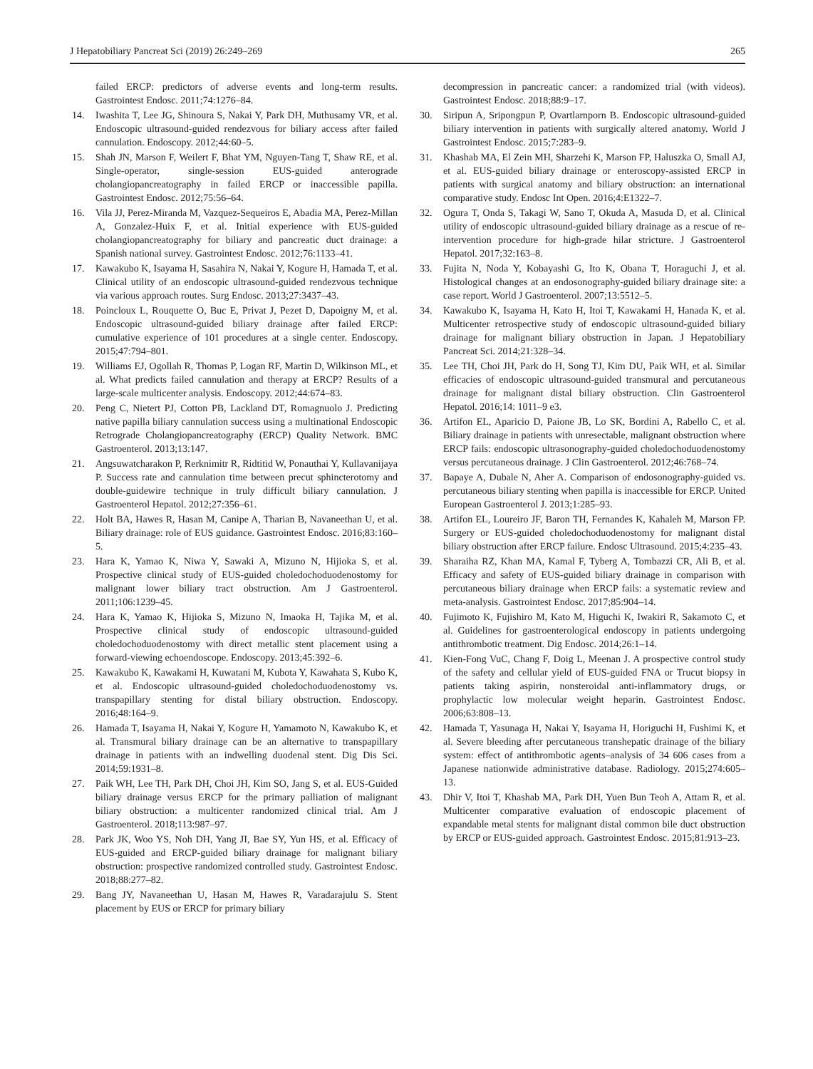J Hepatobiliary Pancreat Sci (2019) 26:249–269 265
failed ERCP: predictors of adverse events and long-term results. Gastrointest Endosc. 2011;74:1276–84.
14. Iwashita T, Lee JG, Shinoura S, Nakai Y, Park DH, Muthusamy VR, et al. Endoscopic ultrasound-guided rendezvous for biliary access after failed cannulation. Endoscopy. 2012;44:60–5.
15. Shah JN, Marson F, Weilert F, Bhat YM, Nguyen-Tang T, Shaw RE, et al. Single-operator, single-session EUS-guided anterograde cholangiopancreatography in failed ERCP or inaccessible papilla. Gastrointest Endosc. 2012;75:56–64.
16. Vila JJ, Perez-Miranda M, Vazquez-Sequeiros E, Abadia MA, Perez-Millan A, Gonzalez-Huix F, et al. Initial experience with EUS-guided cholangiopancreatography for biliary and pancreatic duct drainage: a Spanish national survey. Gastrointest Endosc. 2012;76:1133–41.
17. Kawakubo K, Isayama H, Sasahira N, Nakai Y, Kogure H, Hamada T, et al. Clinical utility of an endoscopic ultrasound-guided rendezvous technique via various approach routes. Surg Endosc. 2013;27:3437–43.
18. Poincloux L, Rouquette O, Buc E, Privat J, Pezet D, Dapoigny M, et al. Endoscopic ultrasound-guided biliary drainage after failed ERCP: cumulative experience of 101 procedures at a single center. Endoscopy. 2015;47:794–801.
19. Williams EJ, Ogollah R, Thomas P, Logan RF, Martin D, Wilkinson ML, et al. What predicts failed cannulation and therapy at ERCP? Results of a large-scale multicenter analysis. Endoscopy. 2012;44:674–83.
20. Peng C, Nietert PJ, Cotton PB, Lackland DT, Romagnuolo J. Predicting native papilla biliary cannulation success using a multinational Endoscopic Retrograde Cholangiopancreatography (ERCP) Quality Network. BMC Gastroenterol. 2013;13:147.
21. Angsuwatcharakon P, Rerknimitr R, Ridtitid W, Ponauthai Y, Kullavanijaya P. Success rate and cannulation time between precut sphincterotomy and double-guidewire technique in truly difficult biliary cannulation. J Gastroenterol Hepatol. 2012;27:356–61.
22. Holt BA, Hawes R, Hasan M, Canipe A, Tharian B, Navaneethan U, et al. Biliary drainage: role of EUS guidance. Gastrointest Endosc. 2016;83:160–5.
23. Hara K, Yamao K, Niwa Y, Sawaki A, Mizuno N, Hijioka S, et al. Prospective clinical study of EUS-guided choledochoduodenostomy for malignant lower biliary tract obstruction. Am J Gastroenterol. 2011;106:1239–45.
24. Hara K, Yamao K, Hijioka S, Mizuno N, Imaoka H, Tajika M, et al. Prospective clinical study of endoscopic ultrasound-guided choledochoduodenostomy with direct metallic stent placement using a forward-viewing echoendoscope. Endoscopy. 2013;45:392–6.
25. Kawakubo K, Kawakami H, Kuwatani M, Kubota Y, Kawahata S, Kubo K, et al. Endoscopic ultrasound-guided choledochoduodenostomy vs. transpapillary stenting for distal biliary obstruction. Endoscopy. 2016;48:164–9.
26. Hamada T, Isayama H, Nakai Y, Kogure H, Yamamoto N, Kawakubo K, et al. Transmural biliary drainage can be an alternative to transpapillary drainage in patients with an indwelling duodenal stent. Dig Dis Sci. 2014;59:1931–8.
27. Paik WH, Lee TH, Park DH, Choi JH, Kim SO, Jang S, et al. EUS-Guided biliary drainage versus ERCP for the primary palliation of malignant biliary obstruction: a multicenter randomized clinical trial. Am J Gastroenterol. 2018;113:987–97.
28. Park JK, Woo YS, Noh DH, Yang JI, Bae SY, Yun HS, et al. Efficacy of EUS-guided and ERCP-guided biliary drainage for malignant biliary obstruction: prospective randomized controlled study. Gastrointest Endosc. 2018;88:277–82.
29. Bang JY, Navaneethan U, Hasan M, Hawes R, Varadarajulu S. Stent placement by EUS or ERCP for primary biliary
decompression in pancreatic cancer: a randomized trial (with videos). Gastrointest Endosc. 2018;88:9–17.
30. Siripun A, Sripongpun P, Ovartlarnporn B. Endoscopic ultrasound-guided biliary intervention in patients with surgically altered anatomy. World J Gastrointest Endosc. 2015;7:283–9.
31. Khashab MA, El Zein MH, Sharzehi K, Marson FP, Haluszka O, Small AJ, et al. EUS-guided biliary drainage or enteroscopy-assisted ERCP in patients with surgical anatomy and biliary obstruction: an international comparative study. Endosc Int Open. 2016;4:E1322–7.
32. Ogura T, Onda S, Takagi W, Sano T, Okuda A, Masuda D, et al. Clinical utility of endoscopic ultrasound-guided biliary drainage as a rescue of re-intervention procedure for high-grade hilar stricture. J Gastroenterol Hepatol. 2017;32:163–8.
33. Fujita N, Noda Y, Kobayashi G, Ito K, Obana T, Horaguchi J, et al. Histological changes at an endosonography-guided biliary drainage site: a case report. World J Gastroenterol. 2007;13:5512–5.
34. Kawakubo K, Isayama H, Kato H, Itoi T, Kawakami H, Hanada K, et al. Multicenter retrospective study of endoscopic ultrasound-guided biliary drainage for malignant biliary obstruction in Japan. J Hepatobiliary Pancreat Sci. 2014;21:328–34.
35. Lee TH, Choi JH, Park do H, Song TJ, Kim DU, Paik WH, et al. Similar efficacies of endoscopic ultrasound-guided transmural and percutaneous drainage for malignant distal biliary obstruction. Clin Gastroenterol Hepatol. 2016;14: 1011–9 e3.
36. Artifon EL, Aparicio D, Paione JB, Lo SK, Bordini A, Rabello C, et al. Biliary drainage in patients with unresectable, malignant obstruction where ERCP fails: endoscopic ultrasonography-guided choledochoduodenostomy versus percutaneous drainage. J Clin Gastroenterol. 2012;46:768–74.
37. Bapaye A, Dubale N, Aher A. Comparison of endosonography-guided vs. percutaneous biliary stenting when papilla is inaccessible for ERCP. United European Gastroenterol J. 2013;1:285–93.
38. Artifon EL, Loureiro JF, Baron TH, Fernandes K, Kahaleh M, Marson FP. Surgery or EUS-guided choledochoduodenostomy for malignant distal biliary obstruction after ERCP failure. Endosc Ultrasound. 2015;4:235–43.
39. Sharaiha RZ, Khan MA, Kamal F, Tyberg A, Tombazzi CR, Ali B, et al. Efficacy and safety of EUS-guided biliary drainage in comparison with percutaneous biliary drainage when ERCP fails: a systematic review and meta-analysis. Gastrointest Endosc. 2017;85:904–14.
40. Fujimoto K, Fujishiro M, Kato M, Higuchi K, Iwakiri R, Sakamoto C, et al. Guidelines for gastroenterological endoscopy in patients undergoing antithrombotic treatment. Dig Endosc. 2014;26:1–14.
41. Kien-Fong VuC, Chang F, Doig L, Meenan J. A prospective control study of the safety and cellular yield of EUS-guided FNA or Trucut biopsy in patients taking aspirin, nonsteroidal anti-inflammatory drugs, or prophylactic low molecular weight heparin. Gastrointest Endosc. 2006;63:808–13.
42. Hamada T, Yasunaga H, Nakai Y, Isayama H, Horiguchi H, Fushimi K, et al. Severe bleeding after percutaneous transhepatic drainage of the biliary system: effect of antithrombotic agents–analysis of 34 606 cases from a Japanese nationwide administrative database. Radiology. 2015;274:605–13.
43. Dhir V, Itoi T, Khashab MA, Park DH, Yuen Bun Teoh A, Attam R, et al. Multicenter comparative evaluation of endoscopic placement of expandable metal stents for malignant distal common bile duct obstruction by ERCP or EUS-guided approach. Gastrointest Endosc. 2015;81:913–23.